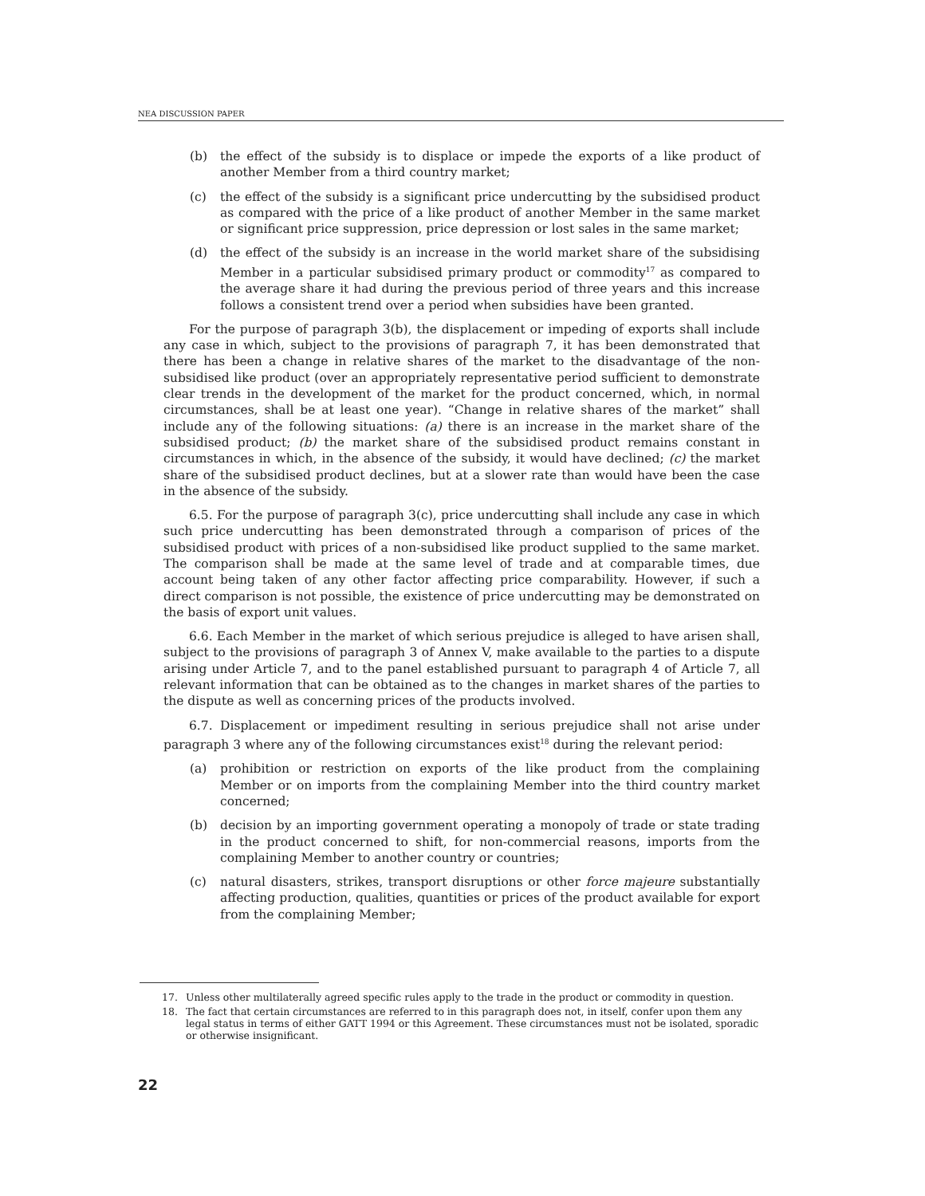NEA DISCUSSION PAPER
(b) the effect of the subsidy is to displace or impede the exports of a like product of another Member from a third country market;
(c) the effect of the subsidy is a significant price undercutting by the subsidised product as compared with the price of a like product of another Member in the same market or significant price suppression, price depression or lost sales in the same market;
(d) the effect of the subsidy is an increase in the world market share of the subsidising Member in a particular subsidised primary product or commodity<sup>17</sup> as compared to the average share it had during the previous period of three years and this increase follows a consistent trend over a period when subsidies have been granted.
For the purpose of paragraph 3(b), the displacement or impeding of exports shall include any case in which, subject to the provisions of paragraph 7, it has been demonstrated that there has been a change in relative shares of the market to the disadvantage of the non-subsidised like product (over an appropriately representative period sufficient to demonstrate clear trends in the development of the market for the product concerned, which, in normal circumstances, shall be at least one year). “Change in relative shares of the market” shall include any of the following situations: (a) there is an increase in the market share of the subsidised product; (b) the market share of the subsidised product remains constant in circumstances in which, in the absence of the subsidy, it would have declined; (c) the market share of the subsidised product declines, but at a slower rate than would have been the case in the absence of the subsidy.
6.5. For the purpose of paragraph 3(c), price undercutting shall include any case in which such price undercutting has been demonstrated through a comparison of prices of the subsidised product with prices of a non-subsidised like product supplied to the same market. The comparison shall be made at the same level of trade and at comparable times, due account being taken of any other factor affecting price comparability. However, if such a direct comparison is not possible, the existence of price undercutting may be demonstrated on the basis of export unit values.
6.6. Each Member in the market of which serious prejudice is alleged to have arisen shall, subject to the provisions of paragraph 3 of Annex V, make available to the parties to a dispute arising under Article 7, and to the panel established pursuant to paragraph 4 of Article 7, all relevant information that can be obtained as to the changes in market shares of the parties to the dispute as well as concerning prices of the products involved.
6.7. Displacement or impediment resulting in serious prejudice shall not arise under paragraph 3 where any of the following circumstances exist<sup>18</sup> during the relevant period:
(a) prohibition or restriction on exports of the like product from the complaining Member or on imports from the complaining Member into the third country market concerned;
(b) decision by an importing government operating a monopoly of trade or state trading in the product concerned to shift, for non-commercial reasons, imports from the complaining Member to another country or countries;
(c) natural disasters, strikes, transport disruptions or other force majeure substantially affecting production, qualities, quantities or prices of the product available for export from the complaining Member;
17. Unless other multilaterally agreed specific rules apply to the trade in the product or commodity in question.
18. The fact that certain circumstances are referred to in this paragraph does not, in itself, confer upon them any legal status in terms of either GATT 1994 or this Agreement. These circumstances must not be isolated, sporadic or otherwise insignificant.
22